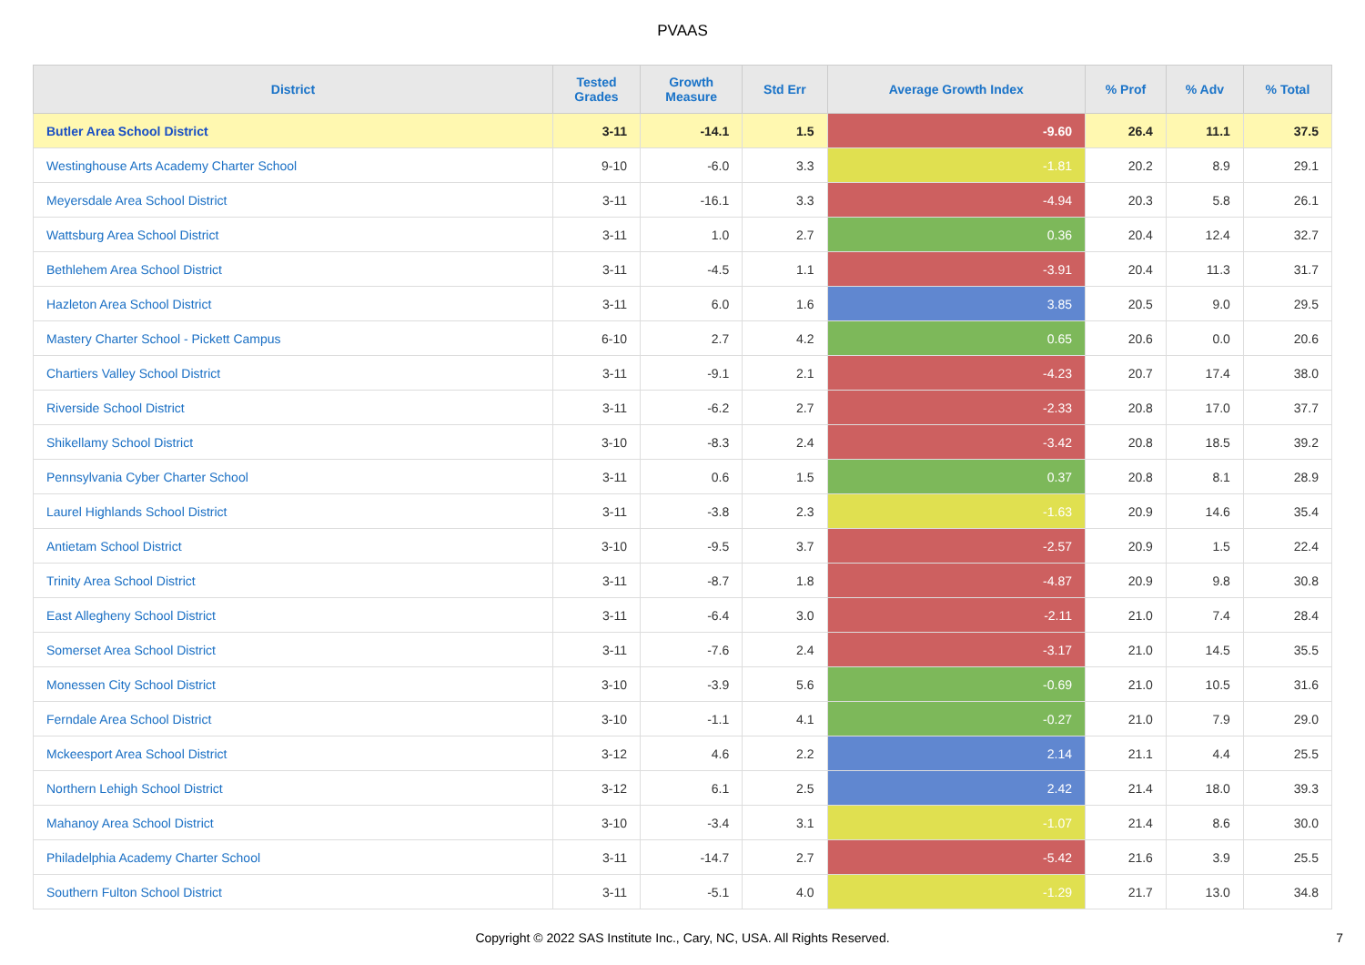PVAAS
| District | Tested Grades | Growth Measure | Std Err | Average Growth Index | % Prof | % Adv | % Total |
| --- | --- | --- | --- | --- | --- | --- | --- |
| Butler Area School District | 3-11 | -14.1 | 1.5 | -9.60 | 26.4 | 11.1 | 37.5 |
| Westinghouse Arts Academy Charter School | 9-10 | -6.0 | 3.3 | -1.81 | 20.2 | 8.9 | 29.1 |
| Meyersdale Area School District | 3-11 | -16.1 | 3.3 | -4.94 | 20.3 | 5.8 | 26.1 |
| Wattsburg Area School District | 3-11 | 1.0 | 2.7 | 0.36 | 20.4 | 12.4 | 32.7 |
| Bethlehem Area School District | 3-11 | -4.5 | 1.1 | -3.91 | 20.4 | 11.3 | 31.7 |
| Hazleton Area School District | 3-11 | 6.0 | 1.6 | 3.85 | 20.5 | 9.0 | 29.5 |
| Mastery Charter School - Pickett Campus | 6-10 | 2.7 | 4.2 | 0.65 | 20.6 | 0.0 | 20.6 |
| Chartiers Valley School District | 3-11 | -9.1 | 2.1 | -4.23 | 20.7 | 17.4 | 38.0 |
| Riverside School District | 3-11 | -6.2 | 2.7 | -2.33 | 20.8 | 17.0 | 37.7 |
| Shikellamy School District | 3-10 | -8.3 | 2.4 | -3.42 | 20.8 | 18.5 | 39.2 |
| Pennsylvania Cyber Charter School | 3-11 | 0.6 | 1.5 | 0.37 | 20.8 | 8.1 | 28.9 |
| Laurel Highlands School District | 3-11 | -3.8 | 2.3 | -1.63 | 20.9 | 14.6 | 35.4 |
| Antietam School District | 3-10 | -9.5 | 3.7 | -2.57 | 20.9 | 1.5 | 22.4 |
| Trinity Area School District | 3-11 | -8.7 | 1.8 | -4.87 | 20.9 | 9.8 | 30.8 |
| East Allegheny School District | 3-11 | -6.4 | 3.0 | -2.11 | 21.0 | 7.4 | 28.4 |
| Somerset Area School District | 3-11 | -7.6 | 2.4 | -3.17 | 21.0 | 14.5 | 35.5 |
| Monessen City School District | 3-10 | -3.9 | 5.6 | -0.69 | 21.0 | 10.5 | 31.6 |
| Ferndale Area School District | 3-10 | -1.1 | 4.1 | -0.27 | 21.0 | 7.9 | 29.0 |
| Mckeesport Area School District | 3-12 | 4.6 | 2.2 | 2.14 | 21.1 | 4.4 | 25.5 |
| Northern Lehigh School District | 3-12 | 6.1 | 2.5 | 2.42 | 21.4 | 18.0 | 39.3 |
| Mahanoy Area School District | 3-10 | -3.4 | 3.1 | -1.07 | 21.4 | 8.6 | 30.0 |
| Philadelphia Academy Charter School | 3-11 | -14.7 | 2.7 | -5.42 | 21.6 | 3.9 | 25.5 |
| Southern Fulton School District | 3-11 | -5.1 | 4.0 | -1.29 | 21.7 | 13.0 | 34.8 |
Copyright © 2022 SAS Institute Inc., Cary, NC, USA. All Rights Reserved.
7